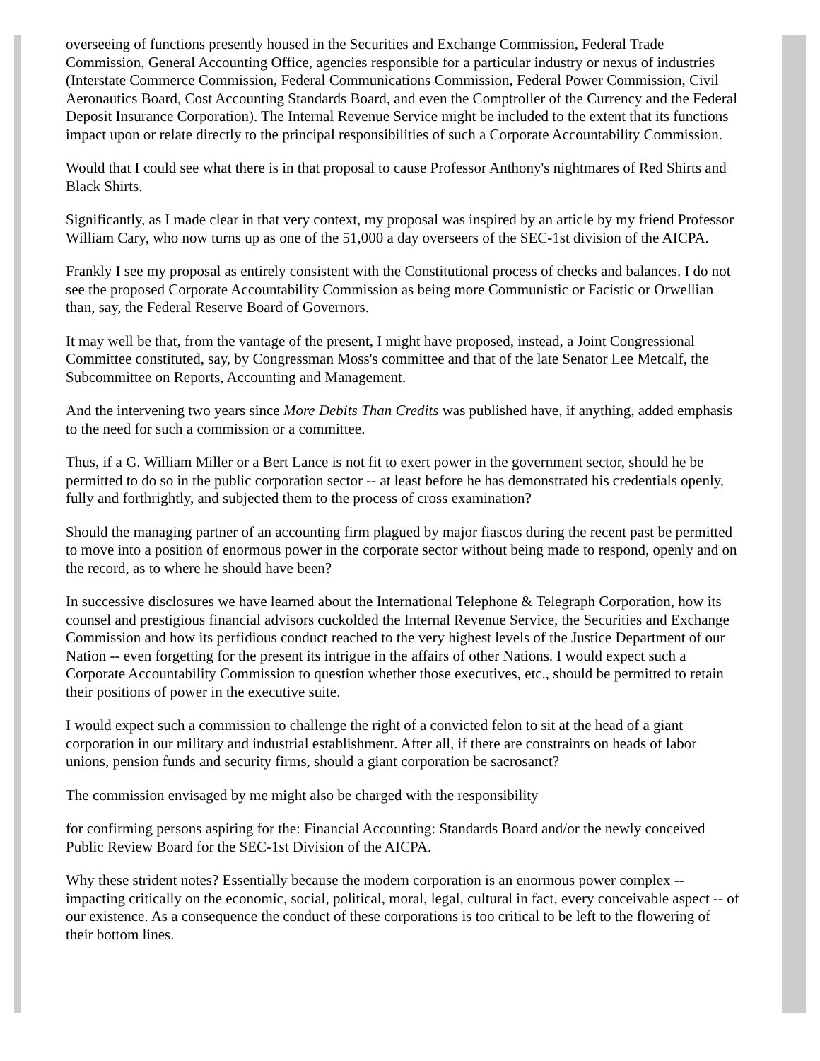overseeing of functions presently housed in the Securities and Exchange Commission, Federal Trade Commission, General Accounting Office, agencies responsible for a particular industry or nexus of industries (Interstate Commerce Commission, Federal Communications Commission, Federal Power Commission, Civil Aeronautics Board, Cost Accounting Standards Board, and even the Comptroller of the Currency and the Federal Deposit Insurance Corporation). The Internal Revenue Service might be included to the extent that its functions impact upon or relate directly to the principal responsibilities of such a Corporate Accountability Commission.
Would that I could see what there is in that proposal to cause Professor Anthony's nightmares of Red Shirts and Black Shirts.
Significantly, as I made clear in that very context, my proposal was inspired by an article by my friend Professor William Cary, who now turns up as one of the 51,000 a day overseers of the SEC-1st division of the AICPA.
Frankly I see my proposal as entirely consistent with the Constitutional process of checks and balances. I do not see the proposed Corporate Accountability Commission as being more Communistic or Facistic or Orwellian than, say, the Federal Reserve Board of Governors.
It may well be that, from the vantage of the present, I might have proposed, instead, a Joint Congressional Committee constituted, say, by Congressman Moss's committee and that of the late Senator Lee Metcalf, the Subcommittee on Reports, Accounting and Management.
And the intervening two years since More Debits Than Credits was published have, if anything, added emphasis to the need for such a commission or a committee.
Thus, if a G. William Miller or a Bert Lance is not fit to exert power in the government sector, should he be permitted to do so in the public corporation sector -- at least before he has demonstrated his credentials openly, fully and forthrightly, and subjected them to the process of cross examination?
Should the managing partner of an accounting firm plagued by major fiascos during the recent past be permitted to move into a position of enormous power in the corporate sector without being made to respond, openly and on the record, as to where he should have been?
In successive disclosures we have learned about the International Telephone & Telegraph Corporation, how its counsel and prestigious financial advisors cuckolded the Internal Revenue Service, the Securities and Exchange Commission and how its perfidious conduct reached to the very highest levels of the Justice Department of our Nation -- even forgetting for the present its intrigue in the affairs of other Nations. I would expect such a Corporate Accountability Commission to question whether those executives, etc., should be permitted to retain their positions of power in the executive suite.
I would expect such a commission to challenge the right of a convicted felon to sit at the head of a giant corporation in our military and industrial establishment. After all, if there are constraints on heads of labor unions, pension funds and security firms, should a giant corporation be sacrosanct?
The commission envisaged by me might also be charged with the responsibility
for confirming persons aspiring for the: Financial Accounting: Standards Board and/or the newly conceived Public Review Board for the SEC-1st Division of the AICPA.
Why these strident notes? Essentially because the modern corporation is an enormous power complex -- impacting critically on the economic, social, political, moral, legal, cultural in fact, every conceivable aspect -- of our existence. As a consequence the conduct of these corporations is too critical to be left to the flowering of their bottom lines.